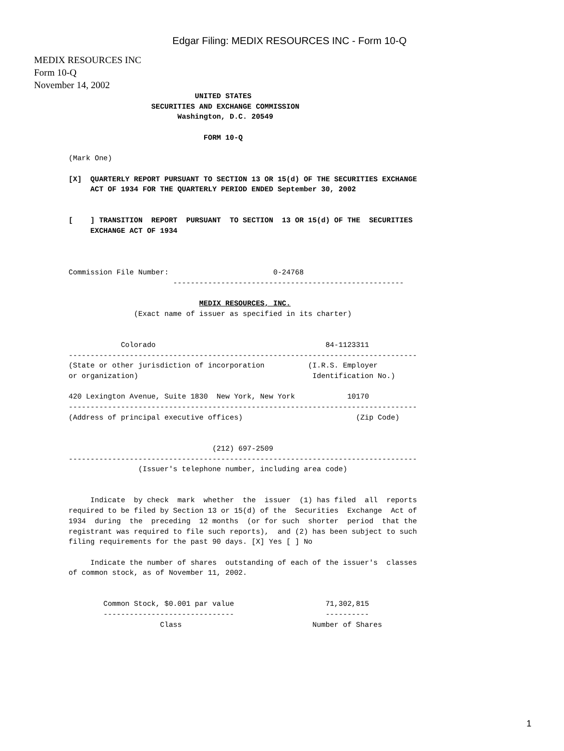Edgar Filing: MEDIX RESOURCES INC - Form 10-Q
MEDIX RESOURCES INC
Form 10-Q
November 14, 2002
                             UNITED STATES
                   SECURITIES AND EXCHANGE COMMISSION
                         Washington, D.C. 20549

                               FORM 10-Q

(Mark One)

[X]  QUARTERLY REPORT PURSUANT TO SECTION 13 OR 15(d) OF THE SECURITIES EXCHANGE
     ACT OF 1934 FOR THE QUARTERLY PERIOD ENDED September 30, 2002


[    ] TRANSITION  REPORT  PURSUANT  TO SECTION  13 OR 15(d) OF THE  SECURITIES
     EXCHANGE ACT OF 1934



Commission File Number:                        0-24768
                        -----------------------------------------------------

                              MEDIX RESOURCES, INC.
               (Exact name of issuer as specified in its charter)


            Colorado                                       84-1123311
--------------------------------------------------------------------------------
(State or other jurisdiction of incorporation          (I.R.S. Employer
or organization)                                        Identification No.)

420 Lexington Avenue, Suite 1830  New York, New York            10170
--------------------------------------------------------------------------------
(Address of principal executive offices)                          (Zip Code)


                                 (212) 697-2509
--------------------------------------------------------------------------------
                (Issuer's telephone number, including area code)


     Indicate  by check  mark  whether  the  issuer  (1) has filed  all  reports
required to be filed by Section 13 or 15(d) of the  Securities  Exchange  Act of
1934  during  the  preceding  12 months  (or for such  shorter  period  that the
registrant was required to file such reports),  and (2) has been subject to such
filing requirements for the past 90 days. [X] Yes [ ] No

     Indicate the number of shares  outstanding of each of the issuer's  classes
of common stock, as of November 11, 2002.


        Common Stock, $0.001 par value                     71,302,815
        ------------------------------                     ----------
                     Class                              Number of Shares
1